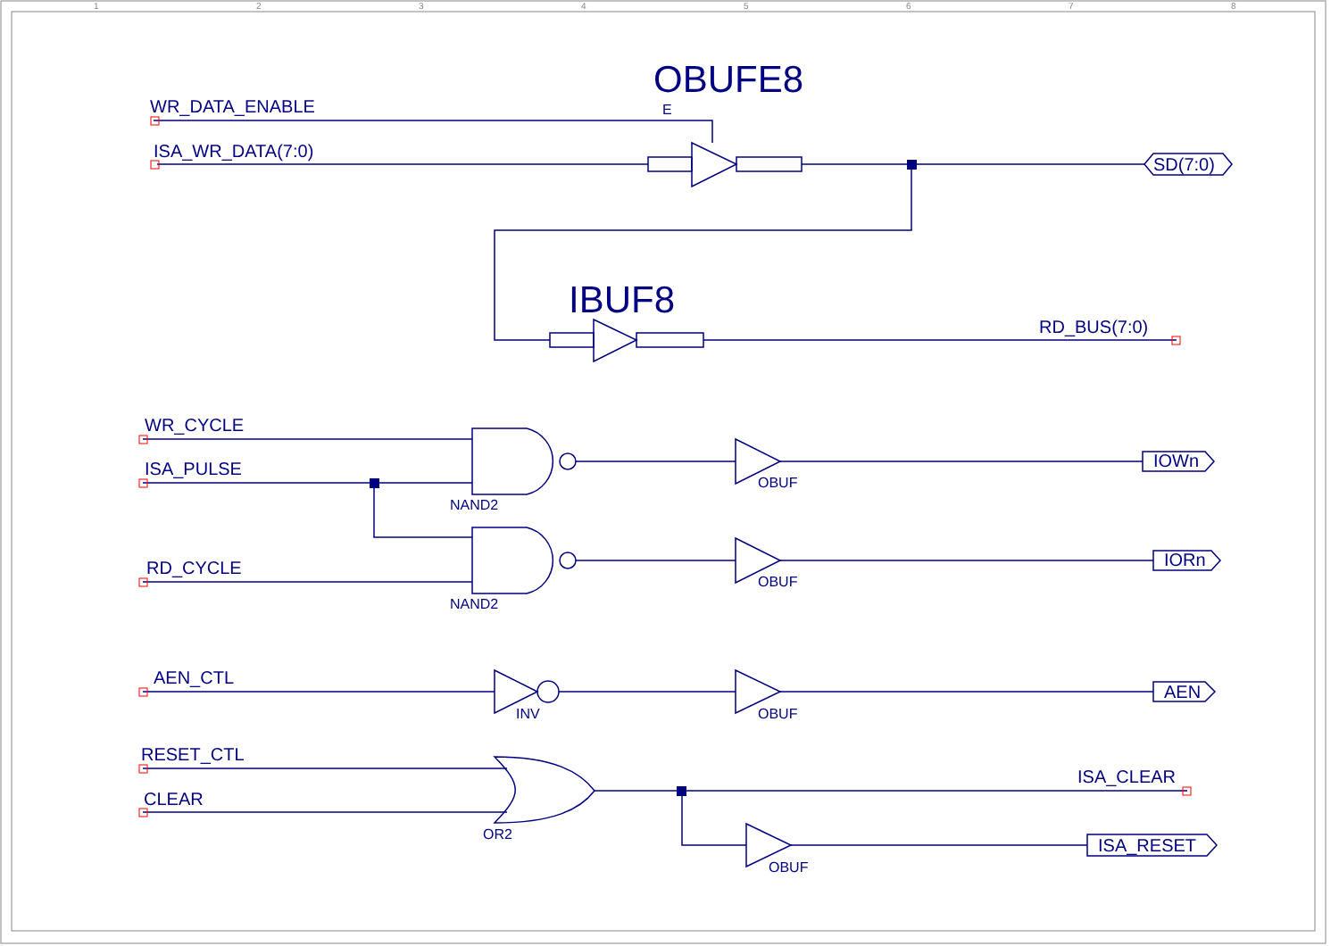1
2
3
4
5
6
7
8
OBUFE8
E
IBUF8
WR_DATA_ENABLE
ISA_WR_DATA(7:0)
SD(7:0)
RD_BUS(7:0)
WR_CYCLE
ISA_PULSE
RD_CYCLE
NAND2
NAND2
OBUF
OBUF
IOWn
IORn
AEN_CTL
INV
OBUF
AEN
RESET_CTL
CLEAR
OR2
ISA_CLEAR
OBUF
ISA_RESET